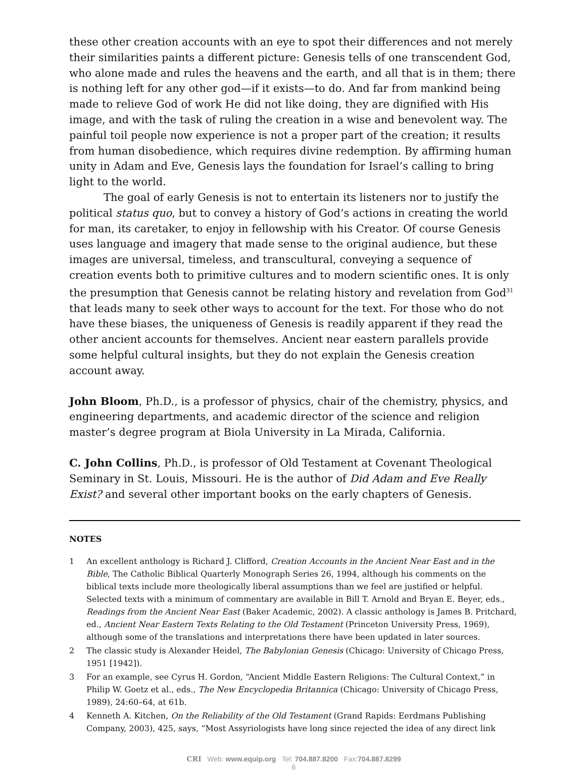these other creation accounts with an eye to spot their differences and not merely their similarities paints a different picture: Genesis tells of one transcendent God, who alone made and rules the heavens and the earth, and all that is in them; there is nothing left for any other god—if it exists—to do. And far from mankind being made to relieve God of work He did not like doing, they are dignified with His image, and with the task of ruling the creation in a wise and benevolent way. The painful toil people now experience is not a proper part of the creation; it results from human disobedience, which requires divine redemption. By affirming human unity in Adam and Eve, Genesis lays the foundation for Israel’s calling to bring light to the world.
The goal of early Genesis is not to entertain its listeners nor to justify the political status quo, but to convey a history of God’s actions in creating the world for man, its caretaker, to enjoy in fellowship with his Creator. Of course Genesis uses language and imagery that made sense to the original audience, but these images are universal, timeless, and transcultural, conveying a sequence of creation events both to primitive cultures and to modern scientific ones. It is only the presumption that Genesis cannot be relating history and revelation from God<sup>31</sup> that leads many to seek other ways to account for the text. For those who do not have these biases, the uniqueness of Genesis is readily apparent if they read the other ancient accounts for themselves. Ancient near eastern parallels provide some helpful cultural insights, but they do not explain the Genesis creation account away.
John Bloom, Ph.D., is a professor of physics, chair of the chemistry, physics, and engineering departments, and academic director of the science and religion master’s degree program at Biola University in La Mirada, California.
C. John Collins, Ph.D., is professor of Old Testament at Covenant Theological Seminary in St. Louis, Missouri. He is the author of Did Adam and Eve Really Exist? and several other important books on the early chapters of Genesis.
NOTES
1 An excellent anthology is Richard J. Clifford, Creation Accounts in the Ancient Near East and in the Bible, The Catholic Biblical Quarterly Monograph Series 26, 1994, although his comments on the biblical texts include more theologically liberal assumptions than we feel are justified or helpful. Selected texts with a minimum of commentary are available in Bill T. Arnold and Bryan E. Beyer, eds., Readings from the Ancient Near East (Baker Academic, 2002). A classic anthology is James B. Pritchard, ed., Ancient Near Eastern Texts Relating to the Old Testament (Princeton University Press, 1969), although some of the translations and interpretations there have been updated in later sources.
2 The classic study is Alexander Heidel, The Babylonian Genesis (Chicago: University of Chicago Press, 1951 [1942]).
3 For an example, see Cyrus H. Gordon, “Ancient Middle Eastern Religions: The Cultural Context,” in Philip W. Goetz et al., eds., The New Encyclopedia Britannica (Chicago: University of Chicago Press, 1989), 24:60–64, at 61b.
4 Kenneth A. Kitchen, On the Reliability of the Old Testament (Grand Rapids: Eerdmans Publishing Company, 2003), 425, says, “Most Assyriologists have long since rejected the idea of any direct link
CRI Web: www.equip.org Tel: 704.887.8200 Fax:704.887.8299
6